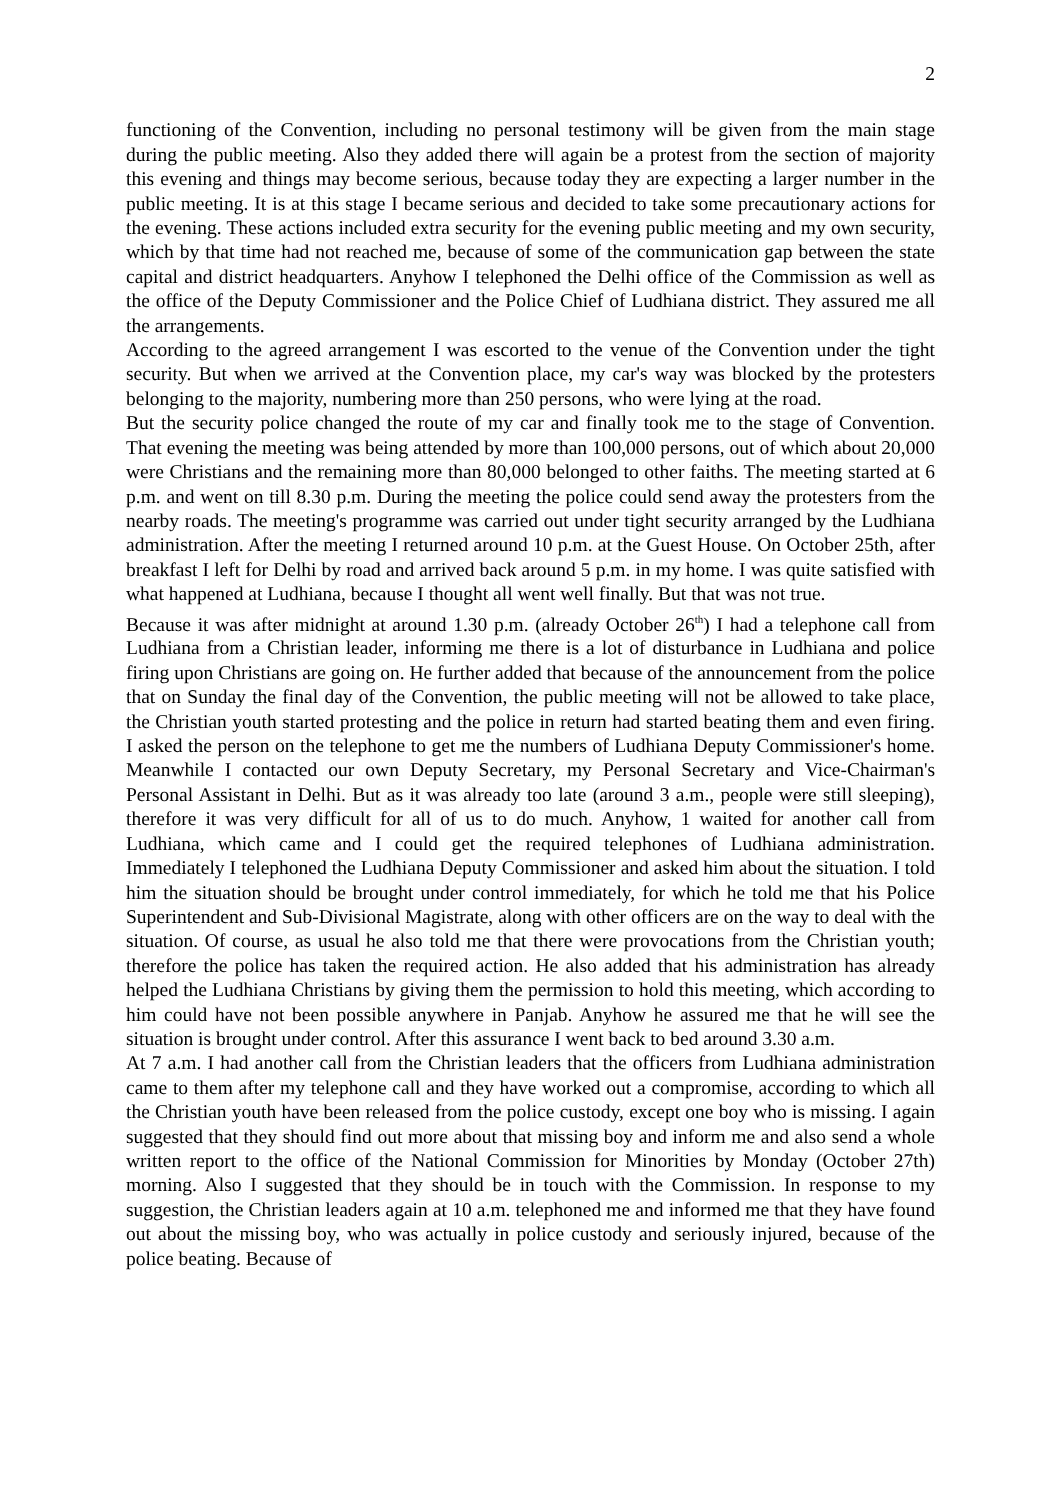2
functioning of the Convention, including no personal testimony will be given from the main stage during the public meeting. Also they added there will again be a protest from the section of majority this evening and things may become serious, because today they are expecting a larger number in the public meeting. It is at this stage I became serious and decided to take some precautionary actions for the evening. These actions included extra security for the evening public meeting and my own security, which by that time had not reached me, because of some of the communication gap between the state capital and district headquarters. Anyhow I telephoned the Delhi office of the Commission as well as the office of the Deputy Commissioner and the Police Chief of Ludhiana district. They assured me all the arrangements.
According to the agreed arrangement I was escorted to the venue of the Convention under the tight security. But when we arrived at the Convention place, my car's way was blocked by the protesters belonging to the majority, numbering more than 250 persons, who were lying at the road.
But the security police changed the route of my car and finally took me to the stage of Convention. That evening the meeting was being attended by more than 100,000 persons, out of which about 20,000 were Christians and the remaining more than 80,000 belonged to other faiths. The meeting started at 6 p.m. and went on till 8.30 p.m. During the meeting the police could send away the protesters from the nearby roads. The meeting's programme was carried out under tight security arranged by the Ludhiana administration. After the meeting I returned around 10 p.m. at the Guest House. On October 25th, after breakfast I left for Delhi by road and arrived back around 5 p.m. in my home. I was quite satisfied with what happened at Ludhiana, because I thought all went well finally. But that was not true.
Because it was after midnight at around 1.30 p.m. (already October 26<sup>th</sup>) I had a telephone call from Ludhiana from a Christian leader, informing me there is a lot of disturbance in Ludhiana and police firing upon Christians are going on. He further added that because of the announcement from the police that on Sunday the final day of the Convention, the public meeting will not be allowed to take place, the Christian youth started protesting and the police in return had started beating them and even firing. I asked the person on the telephone to get me the numbers of Ludhiana Deputy Commissioner's home. Meanwhile I contacted our own Deputy Secretary, my Personal Secretary and Vice-Chairman's Personal Assistant in Delhi. But as it was already too late (around 3 a.m., people were still sleeping), therefore it was very difficult for all of us to do much. Anyhow, 1 waited for another call from Ludhiana, which came and I could get the required telephones of Ludhiana administration. Immediately I telephoned the Ludhiana Deputy Commissioner and asked him about the situation. I told him the situation should be brought under control immediately, for which he told me that his Police Superintendent and Sub-Divisional Magistrate, along with other officers are on the way to deal with the situation. Of course, as usual he also told me that there were provocations from the Christian youth; therefore the police has taken the required action. He also added that his administration has already helped the Ludhiana Christians by giving them the permission to hold this meeting, which according to him could have not been possible anywhere in Panjab. Anyhow he assured me that he will see the situation is brought under control. After this assurance I went back to bed around 3.30 a.m.
At 7 a.m. I had another call from the Christian leaders that the officers from Ludhiana administration came to them after my telephone call and they have worked out a compromise, according to which all the Christian youth have been released from the police custody, except one boy who is missing. I again suggested that they should find out more about that missing boy and inform me and also send a whole written report to the office of the National Commission for Minorities by Monday (October 27th) morning. Also I suggested that they should be in touch with the Commission. In response to my suggestion, the Christian leaders again at 10 a.m. telephoned me and informed me that they have found out about the missing boy, who was actually in police custody and seriously injured, because of the police beating. Because of